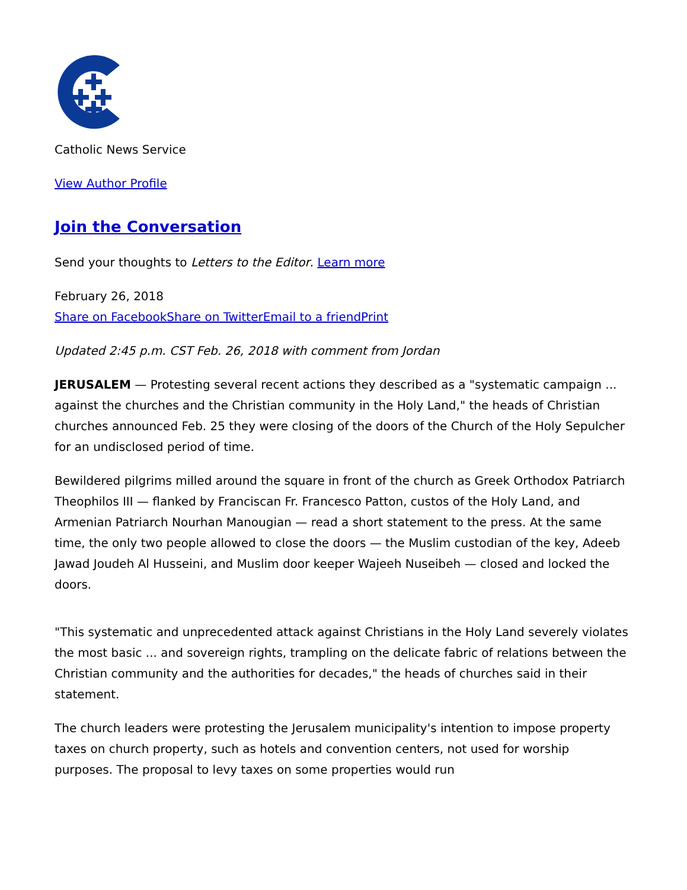Catholic News Service
View Author Profile
Join the Conversation
Send your thoughts to Letters to the Editor. Learn more
February 26, 2018
Share on Facebook Share on Twitter Email to a friend Print
Updated 2:45 p.m. CST Feb. 26, 2018 with comment from Jordan
JERUSALEM — Protesting several recent actions they described as a "systematic campaign ... against the churches and the Christian community in the Holy Land," the heads of Christian churches announced Feb. 25 they were closing of the doors of the Church of the Holy Sepulcher for an undisclosed period of time.
Bewildered pilgrims milled around the square in front of the church as Greek Orthodox Patriarch Theophilos III — flanked by Franciscan Fr. Francesco Patton, custos of the Holy Land, and Armenian Patriarch Nourhan Manougian — read a short statement to the press. At the same time, the only two people allowed to close the doors — the Muslim custodian of the key, Adeeb Jawad Joudeh Al Husseini, and Muslim door keeper Wajeeh Nuseibeh — closed and locked the doors.
"This systematic and unprecedented attack against Christians in the Holy Land severely violates the most basic ... and sovereign rights, trampling on the delicate fabric of relations between the Christian community and the authorities for decades," the heads of churches said in their statement.
The church leaders were protesting the Jerusalem municipality's intention to impose property taxes on church property, such as hotels and convention centers, not used for worship purposes. The proposal to levy taxes on some properties would run